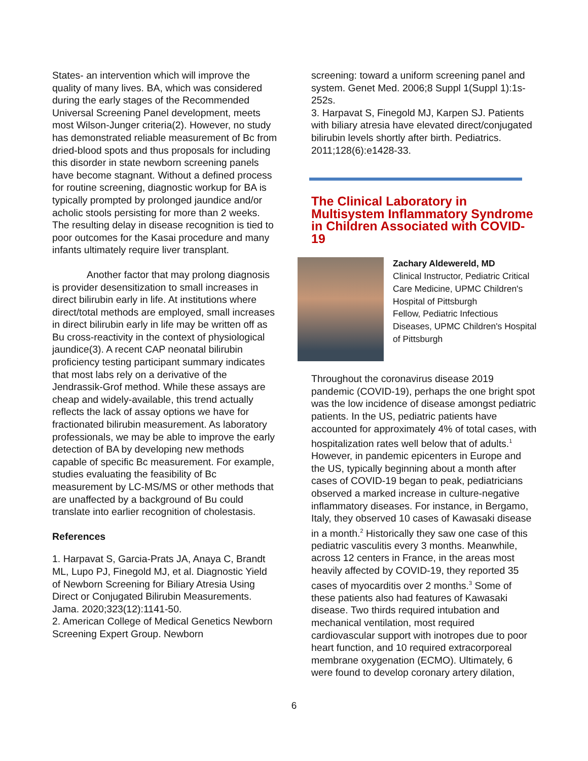States- an intervention which will improve the quality of many lives. BA, which was considered during the early stages of the Recommended Universal Screening Panel development, meets most Wilson-Junger criteria(2). However, no study has demonstrated reliable measurement of Bc from dried-blood spots and thus proposals for including this disorder in state newborn screening panels have become stagnant. Without a defined process for routine screening, diagnostic workup for BA is typically prompted by prolonged jaundice and/or acholic stools persisting for more than 2 weeks. The resulting delay in disease recognition is tied to poor outcomes for the Kasai procedure and many infants ultimately require liver transplant.
Another factor that may prolong diagnosis is provider desensitization to small increases in direct bilirubin early in life. At institutions where direct/total methods are employed, small increases in direct bilirubin early in life may be written off as Bu cross-reactivity in the context of physiological jaundice(3). A recent CAP neonatal bilirubin proficiency testing participant summary indicates that most labs rely on a derivative of the Jendrassik-Grof method. While these assays are cheap and widely-available, this trend actually reflects the lack of assay options we have for fractionated bilirubin measurement. As laboratory professionals, we may be able to improve the early detection of BA by developing new methods capable of specific Bc measurement. For example, studies evaluating the feasibility of Bc measurement by LC-MS/MS or other methods that are unaffected by a background of Bu could translate into earlier recognition of cholestasis.
References
1. Harpavat S, Garcia-Prats JA, Anaya C, Brandt ML, Lupo PJ, Finegold MJ, et al. Diagnostic Yield of Newborn Screening for Biliary Atresia Using Direct or Conjugated Bilirubin Measurements. Jama. 2020;323(12):1141-50.
2. American College of Medical Genetics Newborn Screening Expert Group. Newborn
screening: toward a uniform screening panel and system. Genet Med. 2006;8 Suppl 1(Suppl 1):1s-252s.
3. Harpavat S, Finegold MJ, Karpen SJ. Patients with biliary atresia have elevated direct/conjugated bilirubin levels shortly after birth. Pediatrics. 2011;128(6):e1428-33.
The Clinical Laboratory in Multisystem Inflammatory Syndrome in Children Associated with COVID-19
Zachary Aldewereld, MD
Clinical Instructor, Pediatric Critical Care Medicine, UPMC Children's Hospital of Pittsburgh
Fellow, Pediatric Infectious Diseases, UPMC Children's Hospital of Pittsburgh
Throughout the coronavirus disease 2019 pandemic (COVID-19), perhaps the one bright spot was the low incidence of disease amongst pediatric patients. In the US, pediatric patients have accounted for approximately 4% of total cases, with hospitalization rates well below that of adults.<sup>1</sup> However, in pandemic epicenters in Europe and the US, typically beginning about a month after cases of COVID-19 began to peak, pediatricians observed a marked increase in culture-negative inflammatory diseases. For instance, in Bergamo, Italy, they observed 10 cases of Kawasaki disease in a month.<sup>2</sup> Historically they saw one case of this pediatric vasculitis every 3 months. Meanwhile, across 12 centers in France, in the areas most heavily affected by COVID-19, they reported 35 cases of myocarditis over 2 months.<sup>3</sup> Some of these patients also had features of Kawasaki disease. Two thirds required intubation and mechanical ventilation, most required cardiovascular support with inotropes due to poor heart function, and 10 required extracorporeal membrane oxygenation (ECMO). Ultimately, 6 were found to develop coronary artery dilation,
6